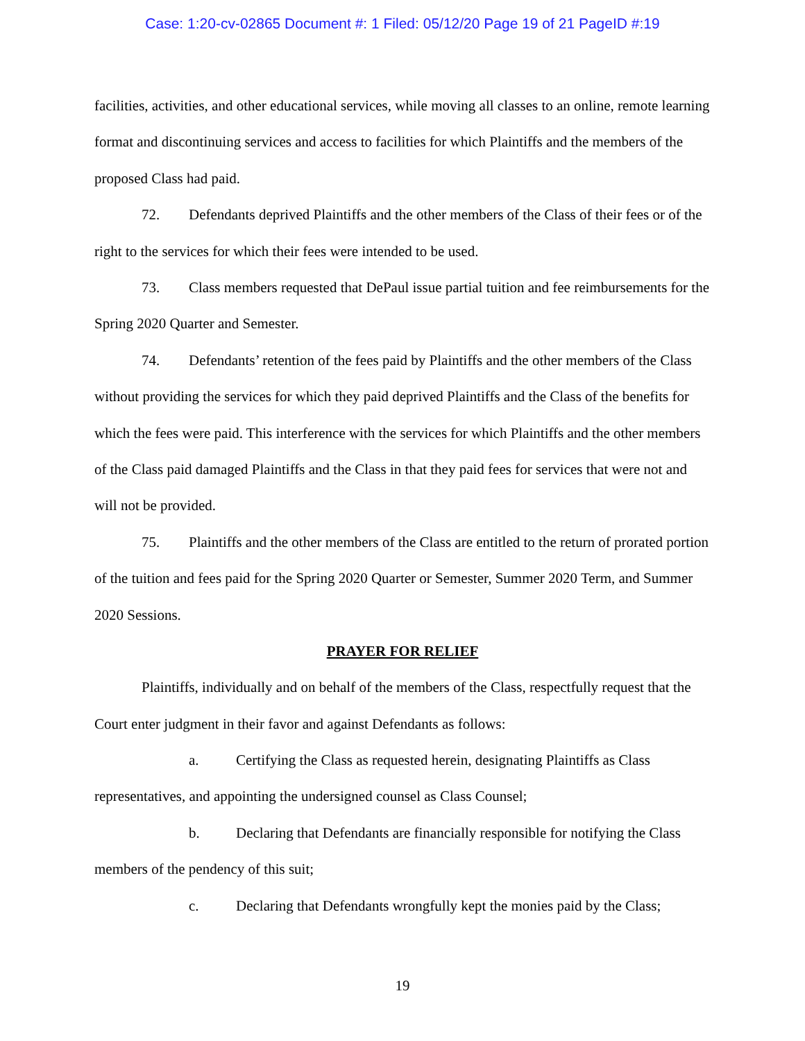Case: 1:20-cv-02865 Document #: 1 Filed: 05/12/20 Page 19 of 21 PageID #:19
facilities, activities, and other educational services, while moving all classes to an online, remote learning format and discontinuing services and access to facilities for which Plaintiffs and the members of the proposed Class had paid.
72. Defendants deprived Plaintiffs and the other members of the Class of their fees or of the right to the services for which their fees were intended to be used.
73. Class members requested that DePaul issue partial tuition and fee reimbursements for the Spring 2020 Quarter and Semester.
74. Defendants’ retention of the fees paid by Plaintiffs and the other members of the Class without providing the services for which they paid deprived Plaintiffs and the Class of the benefits for which the fees were paid. This interference with the services for which Plaintiffs and the other members of the Class paid damaged Plaintiffs and the Class in that they paid fees for services that were not and will not be provided.
75. Plaintiffs and the other members of the Class are entitled to the return of prorated portion of the tuition and fees paid for the Spring 2020 Quarter or Semester, Summer 2020 Term, and Summer 2020 Sessions.
PRAYER FOR RELIEF
Plaintiffs, individually and on behalf of the members of the Class, respectfully request that the Court enter judgment in their favor and against Defendants as follows:
a. Certifying the Class as requested herein, designating Plaintiffs as Class representatives, and appointing the undersigned counsel as Class Counsel;
b. Declaring that Defendants are financially responsible for notifying the Class members of the pendency of this suit;
c. Declaring that Defendants wrongfully kept the monies paid by the Class;
19